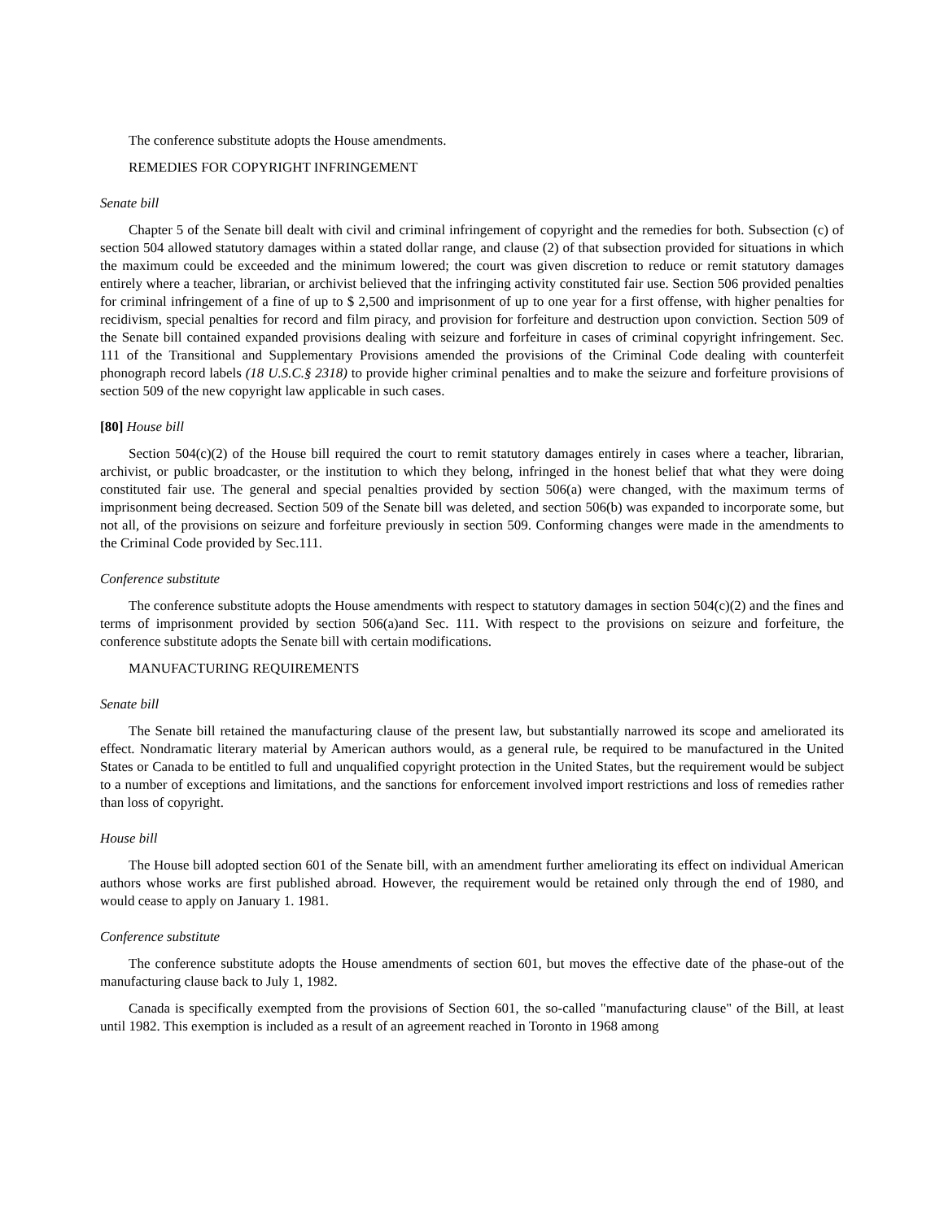The conference substitute adopts the House amendments.
REMEDIES FOR COPYRIGHT INFRINGEMENT
Senate bill
Chapter 5 of the Senate bill dealt with civil and criminal infringement of copyright and the remedies for both. Subsection (c) of section 504 allowed statutory damages within a stated dollar range, and clause (2) of that subsection provided for situations in which the maximum could be exceeded and the minimum lowered; the court was given discretion to reduce or remit statutory damages entirely where a teacher, librarian, or archivist believed that the infringing activity constituted fair use. Section 506 provided penalties for criminal infringement of a fine of up to $ 2,500 and imprisonment of up to one year for a first offense, with higher penalties for recidivism, special penalties for record and film piracy, and provision for forfeiture and destruction upon conviction. Section 509 of the Senate bill contained expanded provisions dealing with seizure and forfeiture in cases of criminal copyright infringement. Sec. 111 of the Transitional and Supplementary Provisions amended the provisions of the Criminal Code dealing with counterfeit phonograph record labels (18 U.S.C.§ 2318) to provide higher criminal penalties and to make the seizure and forfeiture provisions of section 509 of the new copyright law applicable in such cases.
[80] House bill
Section 504(c)(2) of the House bill required the court to remit statutory damages entirely in cases where a teacher, librarian, archivist, or public broadcaster, or the institution to which they belong, infringed in the honest belief that what they were doing constituted fair use. The general and special penalties provided by section 506(a) were changed, with the maximum terms of imprisonment being decreased. Section 509 of the Senate bill was deleted, and section 506(b) was expanded to incorporate some, but not all, of the provisions on seizure and forfeiture previously in section 509. Conforming changes were made in the amendments to the Criminal Code provided by Sec.111.
Conference substitute
The conference substitute adopts the House amendments with respect to statutory damages in section 504(c)(2) and the fines and terms of imprisonment provided by section 506(a)and Sec. 111. With respect to the provisions on seizure and forfeiture, the conference substitute adopts the Senate bill with certain modifications.
MANUFACTURING REQUIREMENTS
Senate bill
The Senate bill retained the manufacturing clause of the present law, but substantially narrowed its scope and ameliorated its effect. Nondramatic literary material by American authors would, as a general rule, be required to be manufactured in the United States or Canada to be entitled to full and unqualified copyright protection in the United States, but the requirement would be subject to a number of exceptions and limitations, and the sanctions for enforcement involved import restrictions and loss of remedies rather than loss of copyright.
House bill
The House bill adopted section 601 of the Senate bill, with an amendment further ameliorating its effect on individual American authors whose works are first published abroad. However, the requirement would be retained only through the end of 1980, and would cease to apply on January 1. 1981.
Conference substitute
The conference substitute adopts the House amendments of section 601, but moves the effective date of the phase-out of the manufacturing clause back to July 1, 1982.
Canada is specifically exempted from the provisions of Section 601, the so-called "manufacturing clause" of the Bill, at least until 1982. This exemption is included as a result of an agreement reached in Toronto in 1968 among